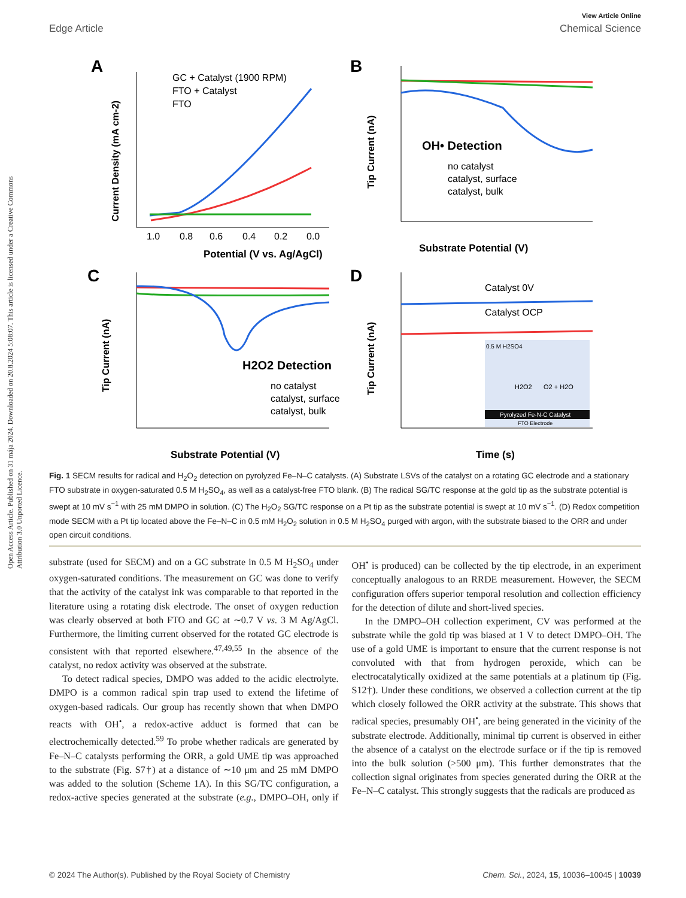View Article Online
Edge Article Chemical Science
Open Access Article. Published on 31 mája 2024. Downloaded on 20.8.2024 5:08:07. This article is licensed under a Creative Commons Attribution 3.0 Unported Licence.
A
Potential (V vs. Ag/AgCl)
Current Density (mA cm-2)
1.0
0.8
0.6
0.4
0.2
0.0
GC + Catalyst (1900 RPM)
FTO + Catalyst
FTO
B
Substrate Potential (V)
Tip Current (nA)
OH• Detection
no catalyst
catalyst, surface
catalyst, bulk
C
Substrate Potential (V)
Tip Current (nA)
H2O2 Detection
no catalyst
catalyst, surface
catalyst, bulk
D
Time (s)
Tip Current (nA)
Catalyst 0V
Catalyst OCP
0.5 M H2SO4
H2O2
O2 + H2O
Pyrolyzed Fe-N-C Catalyst
FTO Electrode
Fig. 1 SECM results for radical and H<sub>2</sub>O<sub>2</sub> detection on pyrolyzed Fe–N–C catalysts. (A) Substrate LSVs of the catalyst on a rotating GC electrode and a stationary FTO substrate in oxygen-saturated 0.5 M H<sub>2</sub>SO<sub>4</sub>, as well as a catalyst-free FTO blank. (B) The radical SG/TC response at the gold tip as the substrate potential is swept at 10 mV s<sup>−1</sup> with 25 mM DMPO in solution. (C) The H<sub>2</sub>O<sub>2</sub> SG/TC response on a Pt tip as the substrate potential is swept at 10 mV s<sup>−1</sup>. (D) Redox competition mode SECM with a Pt tip located above the Fe–N–C in 0.5 mM H<sub>2</sub>O<sub>2</sub> solution in 0.5 M H<sub>2</sub>SO<sub>4</sub> purged with argon, with the substrate biased to the ORR and under open circuit conditions.
substrate (used for SECM) and on a GC substrate in 0.5 M H<sub>2</sub>SO<sub>4</sub> under oxygen-saturated conditions. The measurement on GC was done to verify that the activity of the catalyst ink was comparable to that reported in the literature using a rotating disk electrode. The onset of oxygen reduction was clearly observed at both FTO and GC at ∼0.7 V vs. 3 M Ag/AgCl. Furthermore, the limiting current observed for the rotated GC electrode is consistent with that reported elsewhere.<sup>47,49,55</sup> In the absence of the catalyst, no redox activity was observed at the substrate.
To detect radical species, DMPO was added to the acidic electrolyte. DMPO is a common radical spin trap used to extend the lifetime of oxygen-based radicals. Our group has recently shown that when DMPO reacts with OH<sup>•</sup>, a redox-active adduct is formed that can be electrochemically detected.<sup>59</sup> To probe whether radicals are generated by Fe–N–C catalysts performing the ORR, a gold UME tip was approached to the substrate (Fig. S7†) at a distance of ∼10 μm and 25 mM DMPO was added to the solution (Scheme 1A). In this SG/TC configuration, a redox-active species generated at the substrate (e.g., DMPO–OH, only if OH<sup>•</sup> is produced) can be collected by the tip electrode, in an experiment conceptually analogous to an RRDE measurement. However, the SECM configuration offers superior temporal resolution and collection efficiency for the detection of dilute and short-lived species.
In the DMPO–OH collection experiment, CV was performed at the substrate while the gold tip was biased at 1 V to detect DMPO–OH. The use of a gold UME is important to ensure that the current response is not convoluted with that from hydrogen peroxide, which can be electrocatalytically oxidized at the same potentials at a platinum tip (Fig. S12†). Under these conditions, we observed a collection current at the tip which closely followed the ORR activity at the substrate. This shows that radical species, presumably OH<sup>•</sup>, are being generated in the vicinity of the substrate electrode. Additionally, minimal tip current is observed in either the absence of a catalyst on the electrode surface or if the tip is removed into the bulk solution (>500 μm). This further demonstrates that the collection signal originates from species generated during the ORR at the Fe–N–C catalyst. This strongly suggests that the radicals are produced as
© 2024 The Author(s). Published by the Royal Society of Chemistry Chem. Sci., 2024, 15, 10036–10045 | 10039